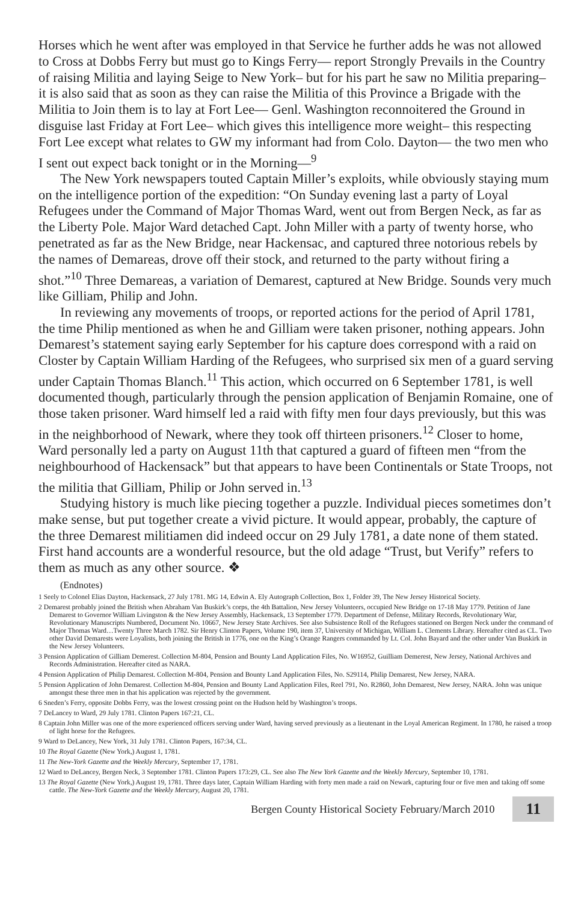Horses which he went after was employed in that Service he further adds he was not allowed to Cross at Dobbs Ferry but must go to Kings Ferry— report Strongly Prevails in the Country of raising Militia and laying Seige to New York– but for his part he saw no Militia preparing– it is also said that as soon as they can raise the Militia of this Province a Brigade with the Militia to Join them is to lay at Fort Lee— Genl. Washington reconnoitered the Ground in disguise last Friday at Fort Lee– which gives this intelligence more weight– this respecting Fort Lee except what relates to GW my informant had from Colo. Dayton— the two men who I sent out expect back tonight or in the Morning—<sup>9</sup>
The New York newspapers touted Captain Miller’s exploits, while obviously staying mum on the intelligence portion of the expedition: “On Sunday evening last a party of Loyal Refugees under the Command of Major Thomas Ward, went out from Bergen Neck, as far as the Liberty Pole. Major Ward detached Capt. John Miller with a party of twenty horse, who penetrated as far as the New Bridge, near Hackensac, and captured three notorious rebels by the names of Demareas, drove off their stock, and returned to the party without firing a shot.”<sup>10</sup> Three Demareas, a variation of Demarest, captured at New Bridge. Sounds very much like Gilliam, Philip and John.
In reviewing any movements of troops, or reported actions for the period of April 1781, the time Philip mentioned as when he and Gilliam were taken prisoner, nothing appears. John Demarest’s statement saying early September for his capture does correspond with a raid on Closter by Captain William Harding of the Refugees, who surprised six men of a guard serving under Captain Thomas Blanch.<sup>11</sup> This action, which occurred on 6 September 1781, is well documented though, particularly through the pension application of Benjamin Romaine, one of those taken prisoner. Ward himself led a raid with fifty men four days previously, but this was in the neighborhood of Newark, where they took off thirteen prisoners.<sup>12</sup> Closer to home, Ward personally led a party on August 11th that captured a guard of fifteen men “from the neighbourhood of Hackensack” but that appears to have been Continentals or State Troops, not the militia that Gilliam, Philip or John served in.<sup>13</sup>
Studying history is much like piecing together a puzzle. Individual pieces sometimes don’t make sense, but put together create a vivid picture. It would appear, probably, the capture of the three Demarest militiamen did indeed occur on 29 July 1781, a date none of them stated. First hand accounts are a wonderful resource, but the old adage “Trust, but Verify” refers to them as much as any other source. ❖
(Endnotes)
1 Seely to Colonel Elias Dayton, Hackensack, 27 July 1781. MG 14, Edwin A. Ely Autograph Collection, Box 1, Folder 39, The New Jersey Historical Society.
2 Demarest probably joined the British when Abraham Van Buskirk’s corps, the 4th Battalion, New Jersey Volunteers, occupied New Bridge on 17-18 May 1779. Petition of Jane Demarest to Governor William Livingston & the New Jersey Assembly, Hackensack, 13 September 1779. Department of Defense, Military Records, Revolutionary War, Revolutionary Manuscripts Numbered, Document No. 10667, New Jersey State Archives. See also Subsistence Roll of the Refugees stationed on Bergen Neck under the command of Major Thomas Ward…Twenty Three March 1782. Sir Henry Clinton Papers, Volume 190, item 37, University of Michigan, William L. Clements Library. Hereafter cited as CL. Two other David Demarests were Loyalists, both joining the British in 1776, one on the King’s Orange Rangers commanded by Lt. Col. John Bayard and the other under Van Buskirk in the New Jersey Volunteers.
3 Pension Application of Gilliam Demerest. Collection M-804, Pension and Bounty Land Application Files, No. W16952, Guilliam Demerest, New Jersey, National Archives and Records Administration. Hereafter cited as NARA.
4 Pension Application of Philip Demarest. Collection M-804, Pension and Bounty Land Application Files, No. S29114, Philip Demarest, New Jersey, NARA.
5 Pension Application of John Demarest. Collection M-804, Pension and Bounty Land Application Files, Reel 791, No. R2860, John Demarest, New Jersey, NARA. John was unique amongst these three men in that his application was rejected by the government.
6 Sneden’s Ferry, opposite Dobbs Ferry, was the lowest crossing point on the Hudson held by Washington’s troops.
7 DeLancey to Ward, 29 July 1781. Clinton Papers 167:21, CL.
8 Captain John Miller was one of the more experienced officers serving under Ward, having served previously as a lieutenant in the Loyal American Regiment. In 1780, he raised a troop of light horse for the Refugees.
9 Ward to DeLancey, New York, 31 July 1781. Clinton Papers, 167:34, CL.
10 The Royal Gazette (New York,) August 1, 1781.
11 The New-York Gazette and the Weekly Mercury, September 17, 1781.
12 Ward to DeLancey, Bergen Neck, 3 September 1781. Clinton Papers 173:29, CL. See also The New York Gazette and the Weekly Mercury, September 10, 1781.
13 The Royal Gazette (New York,) August 19, 1781. Three days later, Captain William Harding with forty men made a raid on Newark, capturing four or five men and taking off some cattle. The New-York Gazette and the Weekly Mercury, August 20, 1781.
Bergen County Historical Society February/March 2010 11